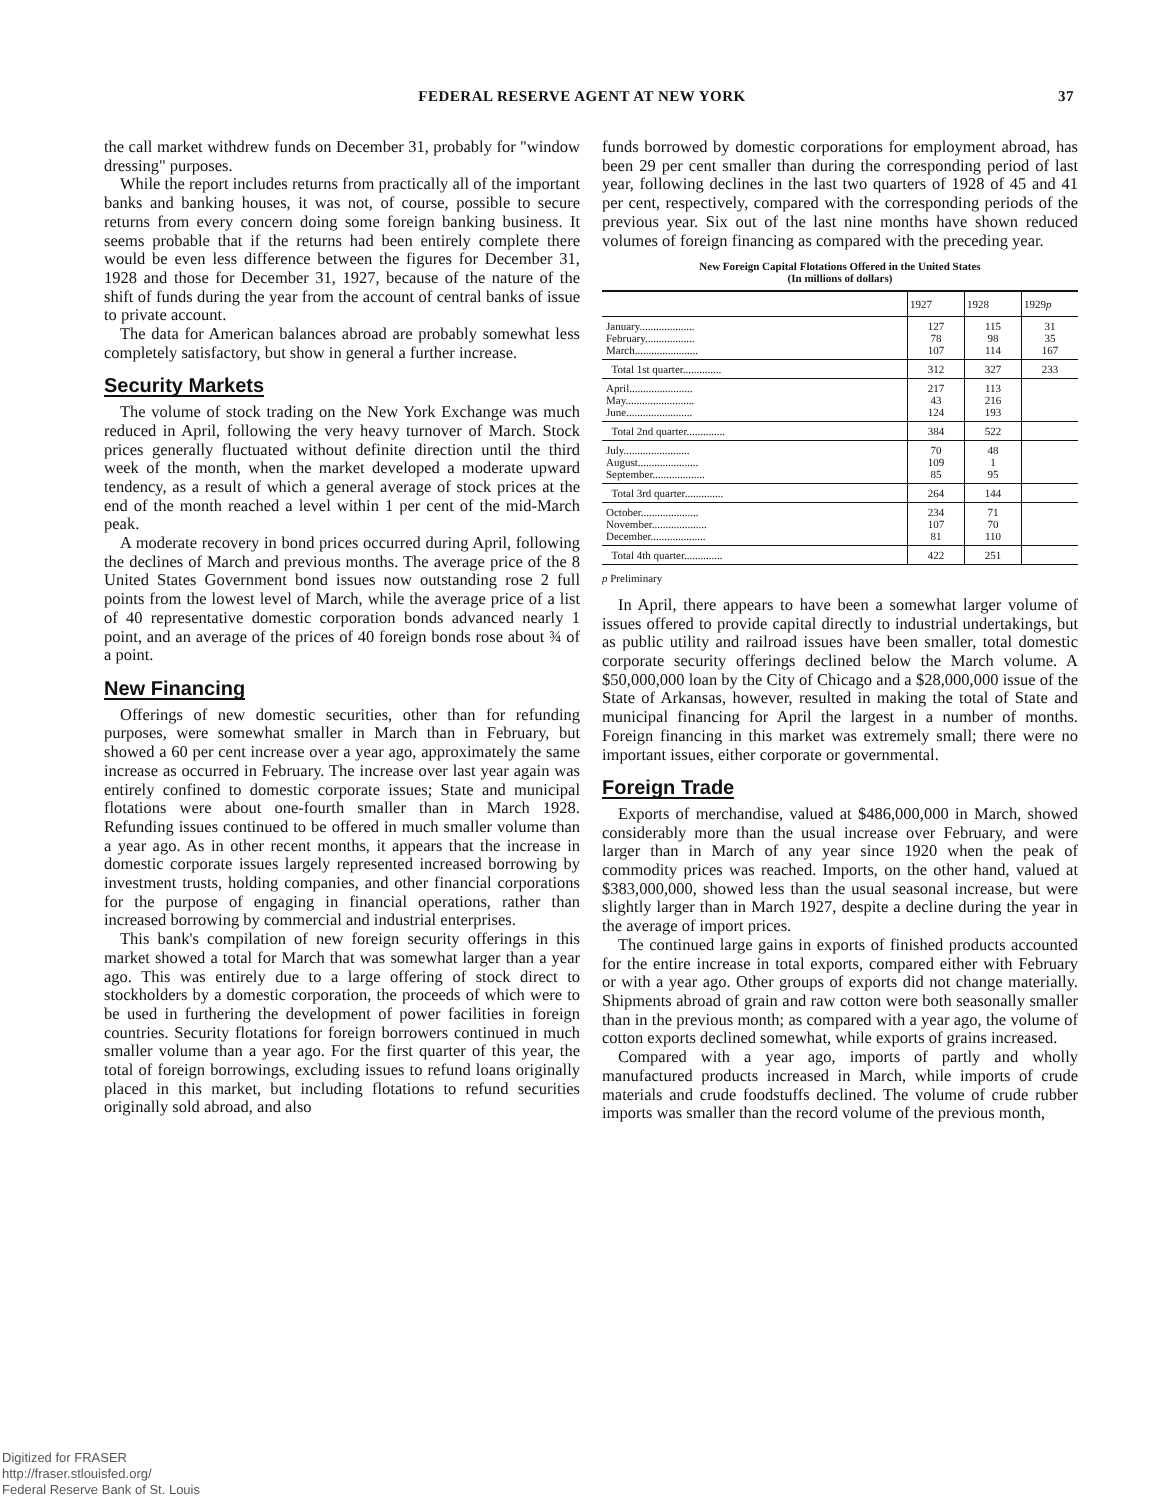FEDERAL RESERVE AGENT AT NEW YORK 37
the call market withdrew funds on December 31, probably for "window dressing" purposes.
While the report includes returns from practically all of the important banks and banking houses, it was not, of course, possible to secure returns from every concern doing some foreign banking business. It seems probable that if the returns had been entirely complete there would be even less difference between the figures for December 31, 1928 and those for December 31, 1927, because of the nature of the shift of funds during the year from the account of central banks of issue to private account.
The data for American balances abroad are probably somewhat less completely satisfactory, but show in general a further increase.
Security Markets
The volume of stock trading on the New York Exchange was much reduced in April, following the very heavy turnover of March. Stock prices generally fluctuated without definite direction until the third week of the month, when the market developed a moderate upward tendency, as a result of which a general average of stock prices at the end of the month reached a level within 1 per cent of the mid-March peak.
A moderate recovery in bond prices occurred during April, following the declines of March and previous months. The average price of the 8 United States Government bond issues now outstanding rose 2 full points from the lowest level of March, while the average price of a list of 40 representative domestic corporation bonds advanced nearly 1 point, and an average of the prices of 40 foreign bonds rose about ¾ of a point.
New Financing
Offerings of new domestic securities, other than for refunding purposes, were somewhat smaller in March than in February, but showed a 60 per cent increase over a year ago, approximately the same increase as occurred in February. The increase over last year again was entirely confined to domestic corporate issues; State and municipal flotations were about one-fourth smaller than in March 1928. Refunding issues continued to be offered in much smaller volume than a year ago. As in other recent months, it appears that the increase in domestic corporate issues largely represented increased borrowing by investment trusts, holding companies, and other financial corporations for the purpose of engaging in financial operations, rather than increased borrowing by commercial and industrial enterprises.
This bank's compilation of new foreign security offerings in this market showed a total for March that was somewhat larger than a year ago. This was entirely due to a large offering of stock direct to stockholders by a domestic corporation, the proceeds of which were to be used in furthering the development of power facilities in foreign countries. Security flotations for foreign borrowers continued in much smaller volume than a year ago. For the first quarter of this year, the total of foreign borrowings, excluding issues to refund loans originally placed in this market, but including flotations to refund securities originally sold abroad, and also
funds borrowed by domestic corporations for employment abroad, has been 29 per cent smaller than during the corresponding period of last year, following declines in the last two quarters of 1928 of 45 and 41 per cent, respectively, compared with the corresponding periods of the previous year. Six out of the last nine months have shown reduced volumes of foreign financing as compared with the preceding year.
New Foreign Capital Flotations Offered in the United States
(In millions of dollars)
| | 1927 | 1928 | 1929 p |
| --- | --- | --- | --- |
| January.................... February.................. March....................... | 127 78 107 | 115 98 114 | 31 35 167 |
| Total 1st quarter.............. | 312 | 327 | 233 |
| April....................... May......................... June........................ | 217 43 124 | 113 216 193 | |
| Total 2nd quarter.............. | 384 | 522 | |
| July........................ August...................... September................... | 70 109 85 | 48 1 95 | |
| Total 3rd quarter.............. | 264 | 144 | |
| October..................... November.................... December.................... | 234 107 81 | 71 70 110 | |
| Total 4th quarter.............. | 422 | 251 | |
p Preliminary
In April, there appears to have been a somewhat larger volume of issues offered to provide capital directly to industrial undertakings, but as public utility and railroad issues have been smaller, total domestic corporate security offerings declined below the March volume. A $50,000,000 loan by the City of Chicago and a $28,000,000 issue of the State of Arkansas, however, resulted in making the total of State and municipal financing for April the largest in a number of months. Foreign financing in this market was extremely small; there were no important issues, either corporate or governmental.
Foreign Trade
Exports of merchandise, valued at $486,000,000 in March, showed considerably more than the usual increase over February, and were larger than in March of any year since 1920 when the peak of commodity prices was reached. Imports, on the other hand, valued at $383,000,000, showed less than the usual seasonal increase, but were slightly larger than in March 1927, despite a decline during the year in the average of import prices.
The continued large gains in exports of finished products accounted for the entire increase in total exports, compared either with February or with a year ago. Other groups of exports did not change materially. Shipments abroad of grain and raw cotton were both seasonally smaller than in the previous month; as compared with a year ago, the volume of cotton exports declined somewhat, while exports of grains increased.
Compared with a year ago, imports of partly and wholly manufactured products increased in March, while imports of crude materials and crude foodstuffs declined. The volume of crude rubber imports was smaller than the record volume of the previous month,
Digitized for FRASER
http://fraser.stlouisfed.org/
Federal Reserve Bank of St. Louis